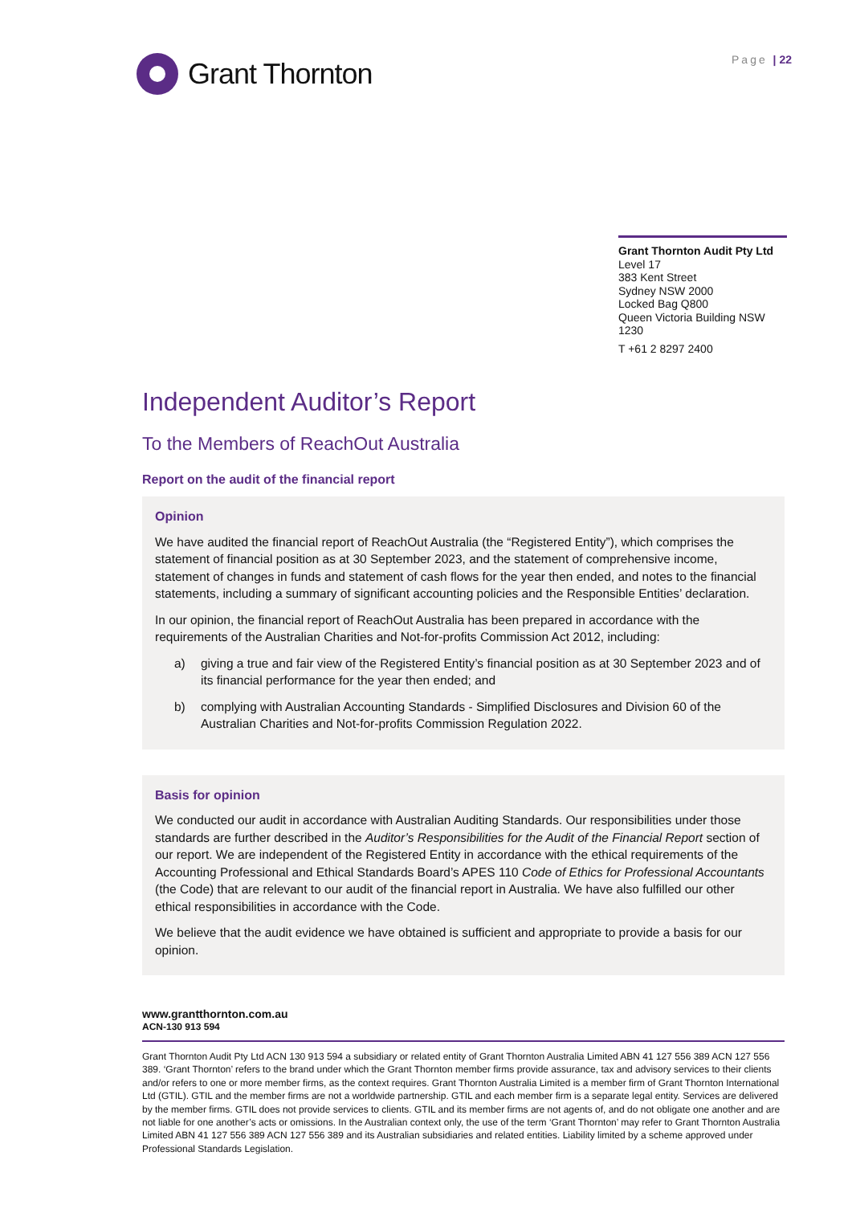Grant Thornton
Page | 22
Grant Thornton Audit Pty Ltd
Level 17
383 Kent Street
Sydney NSW 2000
Locked Bag Q800
Queen Victoria Building NSW 1230
T +61 2 8297 2400
Independent Auditor’s Report
To the Members of ReachOut Australia
Report on the audit of the financial report
Opinion
We have audited the financial report of ReachOut Australia (the “Registered Entity”), which comprises the statement of financial position as at 30 September 2023, and the statement of comprehensive income, statement of changes in funds and statement of cash flows for the year then ended, and notes to the financial statements, including a summary of significant accounting policies and the Responsible Entities’ declaration.
In our opinion, the financial report of ReachOut Australia has been prepared in accordance with the requirements of the Australian Charities and Not-for-profits Commission Act 2012, including:
a) giving a true and fair view of the Registered Entity’s financial position as at 30 September 2023 and of its financial performance for the year then ended; and
b) complying with Australian Accounting Standards - Simplified Disclosures and Division 60 of the Australian Charities and Not-for-profits Commission Regulation 2022.
Basis for opinion
We conducted our audit in accordance with Australian Auditing Standards. Our responsibilities under those standards are further described in the Auditor’s Responsibilities for the Audit of the Financial Report section of our report. We are independent of the Registered Entity in accordance with the ethical requirements of the Accounting Professional and Ethical Standards Board’s APES 110 Code of Ethics for Professional Accountants (the Code) that are relevant to our audit of the financial report in Australia. We have also fulfilled our other ethical responsibilities in accordance with the Code.
We believe that the audit evidence we have obtained is sufficient and appropriate to provide a basis for our opinion.
www.grantthornton.com.au
ACN-130 913 594
Grant Thornton Audit Pty Ltd ACN 130 913 594 a subsidiary or related entity of Grant Thornton Australia Limited ABN 41 127 556 389 ACN 127 556 389. ‘Grant Thornton’ refers to the brand under which the Grant Thornton member firms provide assurance, tax and advisory services to their clients and/or refers to one or more member firms, as the context requires. Grant Thornton Australia Limited is a member firm of Grant Thornton International Ltd (GTIL). GTIL and the member firms are not a worldwide partnership. GTIL and each member firm is a separate legal entity. Services are delivered by the member firms. GTIL does not provide services to clients. GTIL and its member firms are not agents of, and do not obligate one another and are not liable for one another’s acts or omissions. In the Australian context only, the use of the term ‘Grant Thornton’ may refer to Grant Thornton Australia Limited ABN 41 127 556 389 ACN 127 556 389 and its Australian subsidiaries and related entities. Liability limited by a scheme approved under Professional Standards Legislation.